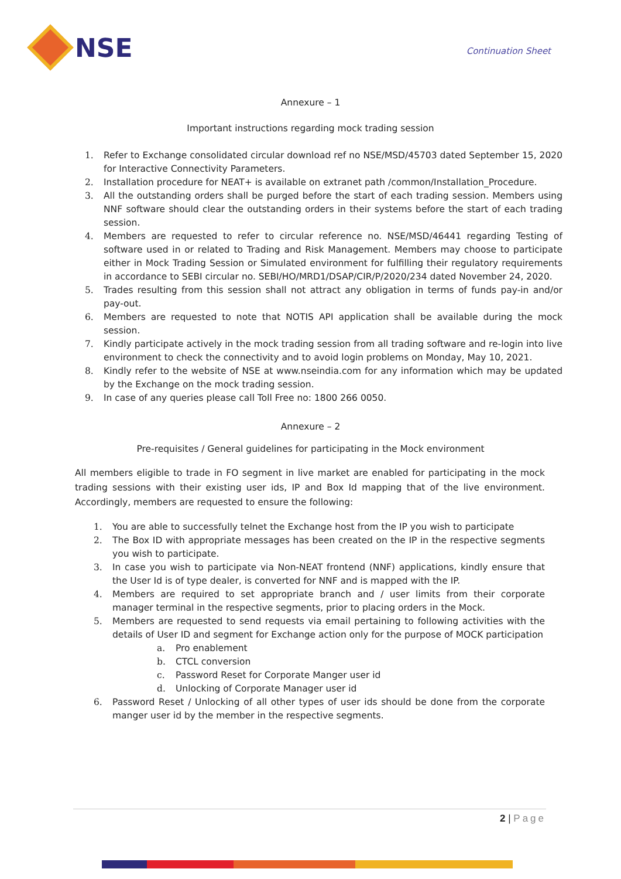NSE
Continuation Sheet
Annexure – 1
Important instructions regarding mock trading session
1. Refer to Exchange consolidated circular download ref no NSE/MSD/45703 dated September 15, 2020 for Interactive Connectivity Parameters.
2. Installation procedure for NEAT+ is available on extranet path /common/Installation_Procedure.
3. All the outstanding orders shall be purged before the start of each trading session. Members using NNF software should clear the outstanding orders in their systems before the start of each trading session.
4. Members are requested to refer to circular reference no. NSE/MSD/46441 regarding Testing of software used in or related to Trading and Risk Management. Members may choose to participate either in Mock Trading Session or Simulated environment for fulfilling their regulatory requirements in accordance to SEBI circular no. SEBI/HO/MRD1/DSAP/CIR/P/2020/234 dated November 24, 2020.
5. Trades resulting from this session shall not attract any obligation in terms of funds pay-in and/or pay-out.
6. Members are requested to note that NOTIS API application shall be available during the mock session.
7. Kindly participate actively in the mock trading session from all trading software and re-login into live environment to check the connectivity and to avoid login problems on Monday, May 10, 2021.
8. Kindly refer to the website of NSE at www.nseindia.com for any information which may be updated by the Exchange on the mock trading session.
9. In case of any queries please call Toll Free no: 1800 266 0050.
Annexure – 2
Pre-requisites / General guidelines for participating in the Mock environment
All members eligible to trade in FO segment in live market are enabled for participating in the mock trading sessions with their existing user ids, IP and Box Id mapping that of the live environment. Accordingly, members are requested to ensure the following:
1. You are able to successfully telnet the Exchange host from the IP you wish to participate
2. The Box ID with appropriate messages has been created on the IP in the respective segments you wish to participate.
3. In case you wish to participate via Non-NEAT frontend (NNF) applications, kindly ensure that the User Id is of type dealer, is converted for NNF and is mapped with the IP.
4. Members are required to set appropriate branch and / user limits from their corporate manager terminal in the respective segments, prior to placing orders in the Mock.
5. Members are requested to send requests via email pertaining to following activities with the details of User ID and segment for Exchange action only for the purpose of MOCK participation
a. Pro enablement
b. CTCL conversion
c. Password Reset for Corporate Manger user id
d. Unlocking of Corporate Manager user id
6. Password Reset / Unlocking of all other types of user ids should be done from the corporate manger user id by the member in the respective segments.
2 | Page